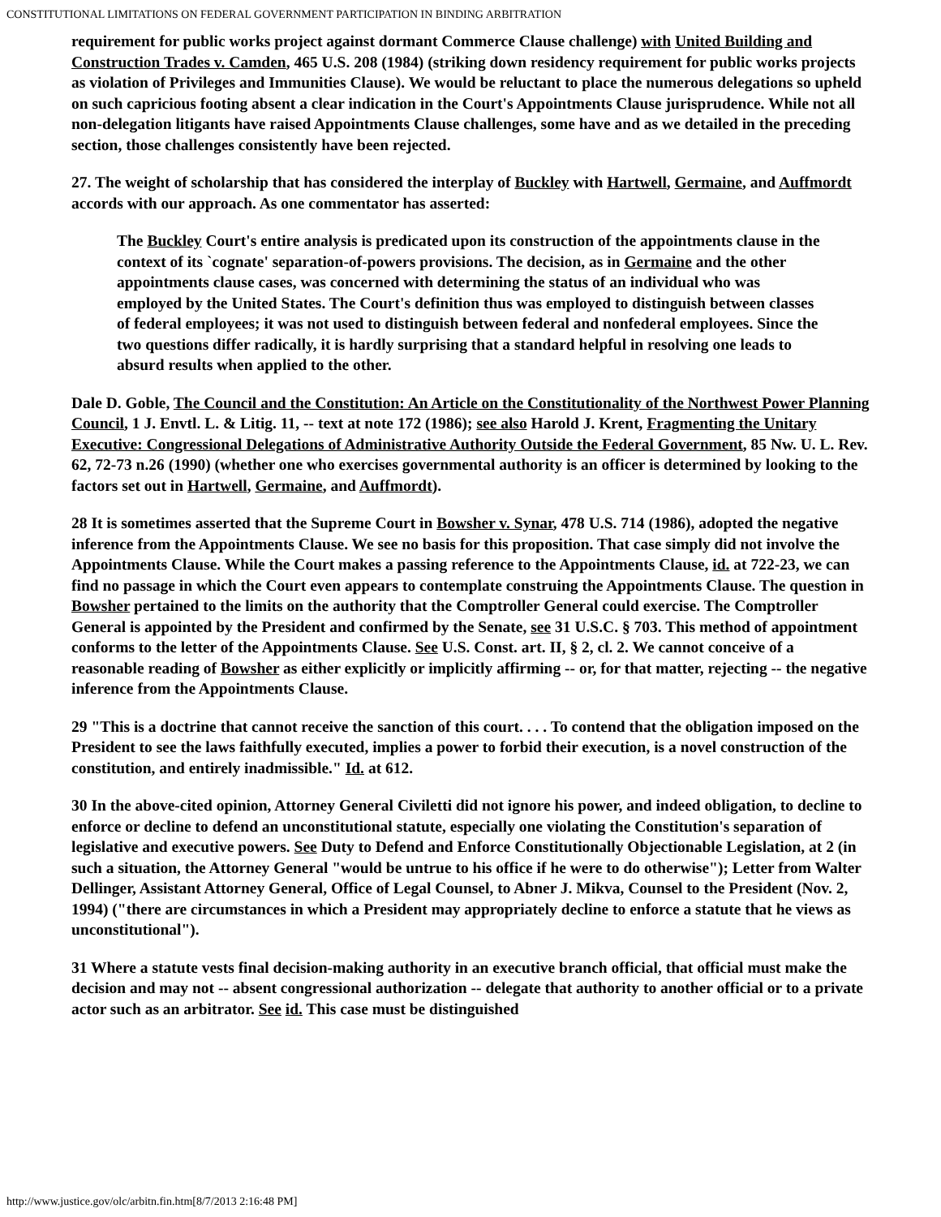CONSTITUTIONAL LIMITATIONS ON FEDERAL GOVERNMENT PARTICIPATION IN BINDING ARBITRATION
requirement for public works project against dormant Commerce Clause challenge) with United Building and Construction Trades v. Camden, 465 U.S. 208 (1984) (striking down residency requirement for public works projects as violation of Privileges and Immunities Clause). We would be reluctant to place the numerous delegations so upheld on such capricious footing absent a clear indication in the Court's Appointments Clause jurisprudence. While not all non-delegation litigants have raised Appointments Clause challenges, some have and as we detailed in the preceding section, those challenges consistently have been rejected.
27. The weight of scholarship that has considered the interplay of Buckley with Hartwell, Germaine, and Auffmordt accords with our approach. As one commentator has asserted:
The Buckley Court's entire analysis is predicated upon its construction of the appointments clause in the context of its `cognate' separation-of-powers provisions. The decision, as in Germaine and the other appointments clause cases, was concerned with determining the status of an individual who was employed by the United States. The Court's definition thus was employed to distinguish between classes of federal employees; it was not used to distinguish between federal and nonfederal employees. Since the two questions differ radically, it is hardly surprising that a standard helpful in resolving one leads to absurd results when applied to the other.
Dale D. Goble, The Council and the Constitution: An Article on the Constitutionality of the Northwest Power Planning Council, 1 J. Envtl. L. & Litig. 11, -- text at note 172 (1986); see also Harold J. Krent, Fragmenting the Unitary Executive: Congressional Delegations of Administrative Authority Outside the Federal Government, 85 Nw. U. L. Rev. 62, 72-73 n.26 (1990) (whether one who exercises governmental authority is an officer is determined by looking to the factors set out in Hartwell, Germaine, and Auffmordt).
28 It is sometimes asserted that the Supreme Court in Bowsher v. Synar, 478 U.S. 714 (1986), adopted the negative inference from the Appointments Clause. We see no basis for this proposition. That case simply did not involve the Appointments Clause. While the Court makes a passing reference to the Appointments Clause, id. at 722-23, we can find no passage in which the Court even appears to contemplate construing the Appointments Clause. The question in Bowsher pertained to the limits on the authority that the Comptroller General could exercise. The Comptroller General is appointed by the President and confirmed by the Senate, see 31 U.S.C. § 703. This method of appointment conforms to the letter of the Appointments Clause. See U.S. Const. art. II, § 2, cl. 2. We cannot conceive of a reasonable reading of Bowsher as either explicitly or implicitly affirming -- or, for that matter, rejecting -- the negative inference from the Appointments Clause.
29 "This is a doctrine that cannot receive the sanction of this court. . . . To contend that the obligation imposed on the President to see the laws faithfully executed, implies a power to forbid their execution, is a novel construction of the constitution, and entirely inadmissible." Id. at 612.
30 In the above-cited opinion, Attorney General Civiletti did not ignore his power, and indeed obligation, to decline to enforce or decline to defend an unconstitutional statute, especially one violating the Constitution's separation of legislative and executive powers. See Duty to Defend and Enforce Constitutionally Objectionable Legislation, at 2 (in such a situation, the Attorney General "would be untrue to his office if he were to do otherwise"); Letter from Walter Dellinger, Assistant Attorney General, Office of Legal Counsel, to Abner J. Mikva, Counsel to the President (Nov. 2, 1994) ("there are circumstances in which a President may appropriately decline to enforce a statute that he views as unconstitutional").
31 Where a statute vests final decision-making authority in an executive branch official, that official must make the decision and may not -- absent congressional authorization -- delegate that authority to another official or to a private actor such as an arbitrator. See id. This case must be distinguished
http://www.justice.gov/olc/arbitn.fin.htm[8/7/2013 2:16:48 PM]